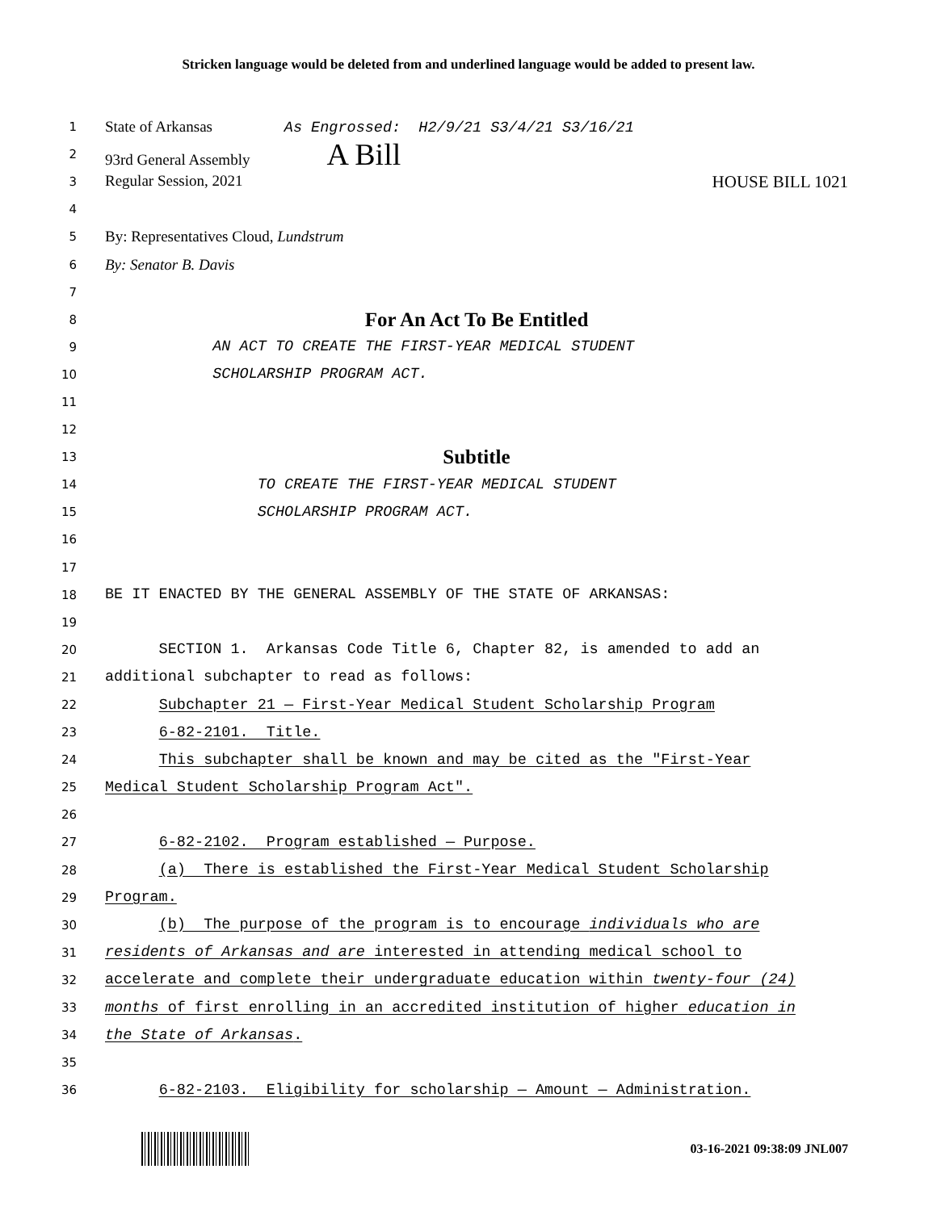Stricken language would be deleted from and underlined language would be added to present law.
1 State of Arkansas As Engrossed: H2/9/21 S3/4/21 S3/16/21
2 93rd General Assembly A Bill
3 Regular Session, 2021 HOUSE BILL 1021
4
5 By: Representatives Cloud, Lundstrum
6 By: Senator B. Davis
7
8 For An Act To Be Entitled
9 AN ACT TO CREATE THE FIRST-YEAR MEDICAL STUDENT
10 SCHOLARSHIP PROGRAM ACT.
11
12
13 Subtitle
14 TO CREATE THE FIRST-YEAR MEDICAL STUDENT
15 SCHOLARSHIP PROGRAM ACT.
16
17
18 BE IT ENACTED BY THE GENERAL ASSEMBLY OF THE STATE OF ARKANSAS:
19
20 SECTION 1. Arkansas Code Title 6, Chapter 82, is amended to add an
21 additional subchapter to read as follows:
22 Subchapter 21 — First-Year Medical Student Scholarship Program
23 6-82-2101. Title.
24 This subchapter shall be known and may be cited as the "First-Year
25 Medical Student Scholarship Program Act".
26
27 6-82-2102. Program established — Purpose.
28 (a) There is established the First-Year Medical Student Scholarship
29 Program.
30 (b) The purpose of the program is to encourage individuals who are
31 residents of Arkansas and are interested in attending medical school to
32 accelerate and complete their undergraduate education within twenty-four (24)
33 months of first enrolling in an accredited institution of higher education in
34 the State of Arkansas.
35
36 6-82-2103. Eligibility for scholarship — Amount — Administration.
03-16-2021 09:38:09 JNL007